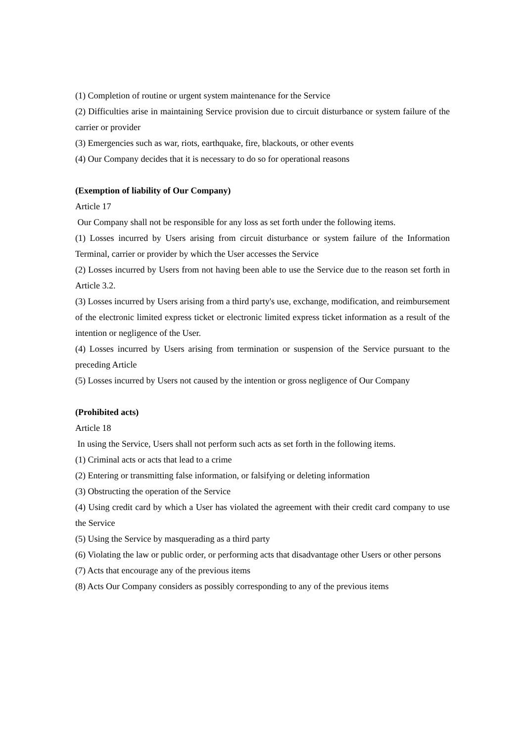(1) Completion of routine or urgent system maintenance for the Service
(2) Difficulties arise in maintaining Service provision due to circuit disturbance or system failure of the carrier or provider
(3) Emergencies such as war, riots, earthquake, fire, blackouts, or other events
(4) Our Company decides that it is necessary to do so for operational reasons
(Exemption of liability of Our Company)
Article 17
Our Company shall not be responsible for any loss as set forth under the following items.
(1) Losses incurred by Users arising from circuit disturbance or system failure of the Information Terminal, carrier or provider by which the User accesses the Service
(2) Losses incurred by Users from not having been able to use the Service due to the reason set forth in Article 3.2.
(3) Losses incurred by Users arising from a third party's use, exchange, modification, and reimbursement of the electronic limited express ticket or electronic limited express ticket information as a result of the intention or negligence of the User.
(4) Losses incurred by Users arising from termination or suspension of the Service pursuant to the preceding Article
(5) Losses incurred by Users not caused by the intention or gross negligence of Our Company
(Prohibited acts)
Article 18
In using the Service, Users shall not perform such acts as set forth in the following items.
(1) Criminal acts or acts that lead to a crime
(2) Entering or transmitting false information, or falsifying or deleting information
(3) Obstructing the operation of the Service
(4) Using credit card by which a User has violated the agreement with their credit card company to use the Service
(5) Using the Service by masquerading as a third party
(6) Violating the law or public order, or performing acts that disadvantage other Users or other persons
(7) Acts that encourage any of the previous items
(8) Acts Our Company considers as possibly corresponding to any of the previous items